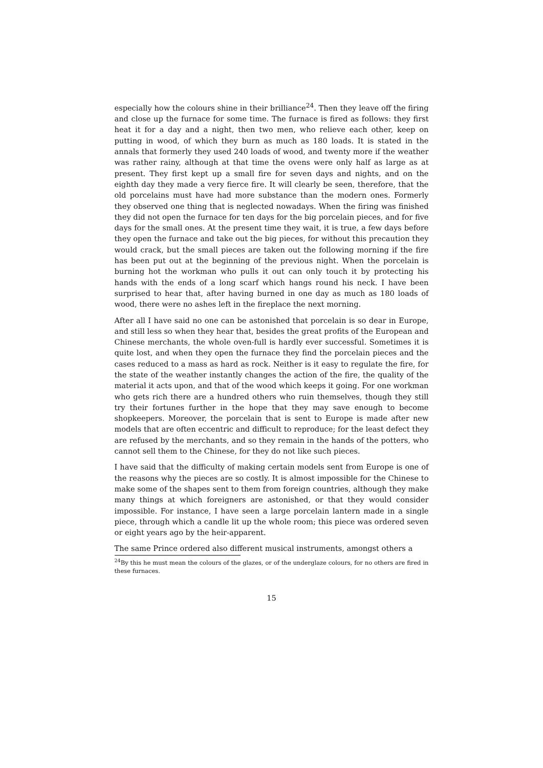especially how the colours shine in their brilliance<sup>24</sup>. Then they leave off the firing and close up the furnace for some time. The furnace is fired as follows: they first heat it for a day and a night, then two men, who relieve each other, keep on putting in wood, of which they burn as much as 180 loads. It is stated in the annals that formerly they used 240 loads of wood, and twenty more if the weather was rather rainy, although at that time the ovens were only half as large as at present. They first kept up a small fire for seven days and nights, and on the eighth day they made a very fierce fire. It will clearly be seen, therefore, that the old porcelains must have had more substance than the modern ones. Formerly they observed one thing that is neglected nowadays. When the firing was finished they did not open the furnace for ten days for the big porcelain pieces, and for five days for the small ones. At the present time they wait, it is true, a few days before they open the furnace and take out the big pieces, for without this precaution they would crack, but the small pieces are taken out the following morning if the fire has been put out at the beginning of the previous night. When the porcelain is burning hot the workman who pulls it out can only touch it by protecting his hands with the ends of a long scarf which hangs round his neck. I have been surprised to hear that, after having burned in one day as much as 180 loads of wood, there were no ashes left in the fireplace the next morning.
After all I have said no one can be astonished that porcelain is so dear in Europe, and still less so when they hear that, besides the great profits of the European and Chinese merchants, the whole oven-full is hardly ever successful. Sometimes it is quite lost, and when they open the furnace they find the porcelain pieces and the cases reduced to a mass as hard as rock. Neither is it easy to regulate the fire, for the state of the weather instantly changes the action of the fire, the quality of the material it acts upon, and that of the wood which keeps it going. For one workman who gets rich there are a hundred others who ruin themselves, though they still try their fortunes further in the hope that they may save enough to become shopkeepers. Moreover, the porcelain that is sent to Europe is made after new models that are often eccentric and difficult to reproduce; for the least defect they are refused by the merchants, and so they remain in the hands of the potters, who cannot sell them to the Chinese, for they do not like such pieces.
I have said that the difficulty of making certain models sent from Europe is one of the reasons why the pieces are so costly. It is almost impossible for the Chinese to make some of the shapes sent to them from foreign countries, although they make many things at which foreigners are astonished, or that they would consider impossible. For instance, I have seen a large porcelain lantern made in a single piece, through which a candle lit up the whole room; this piece was ordered seven or eight years ago by the heir-apparent.
The same Prince ordered also different musical instruments, amongst others a
<sup>24</sup> By this he must mean the colours of the glazes, or of the underglaze colours, for no others are fired in these furnaces.
15